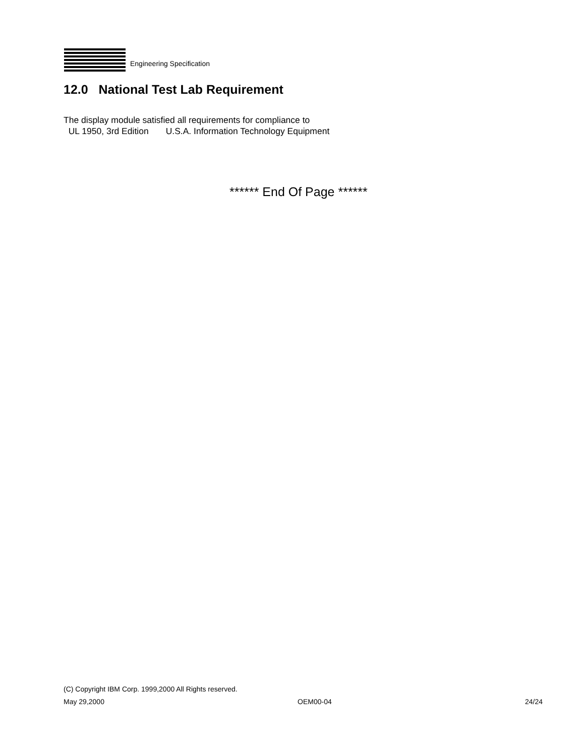Engineering Specification
12.0 National Test Lab Requirement
The display module satisfied all requirements for compliance to
UL 1950, 3rd Edition U.S.A. Information Technology Equipment
****** End Of Page ******
(C) Copyright IBM Corp. 1999,2000 All Rights reserved.
May 29,2000 OEM00-04 24/24